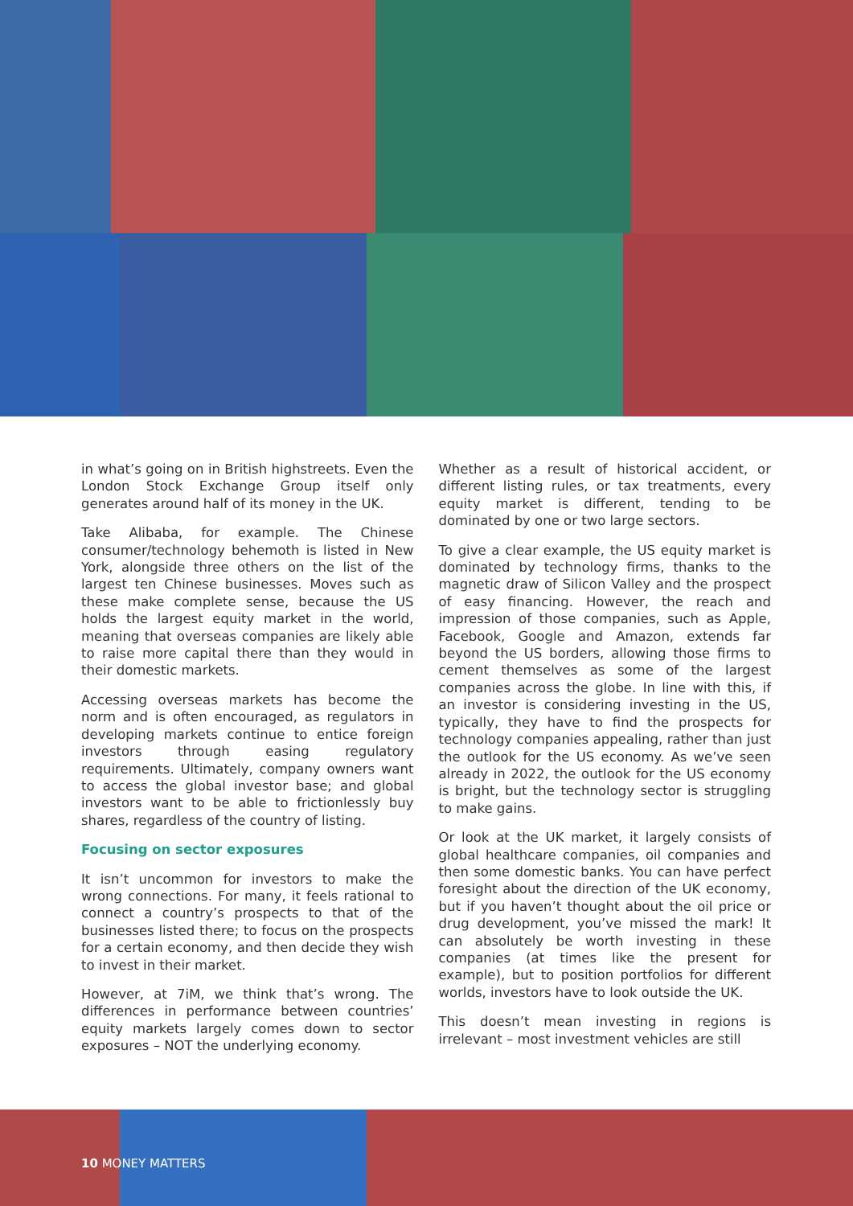in what’s going on in British highstreets. Even the London Stock Exchange Group itself only generates around half of its money in the UK.
Take Alibaba, for example. The Chinese consumer/technology behemoth is listed in New York, alongside three others on the list of the largest ten Chinese businesses. Moves such as these make complete sense, because the US holds the largest equity market in the world, meaning that overseas companies are likely able to raise more capital there than they would in their domestic markets.
Accessing overseas markets has become the norm and is often encouraged, as regulators in developing markets continue to entice foreign investors through easing regulatory requirements. Ultimately, company owners want to access the global investor base; and global investors want to be able to frictionlessly buy shares, regardless of the country of listing.
Focusing on sector exposures
It isn’t uncommon for investors to make the wrong connections. For many, it feels rational to connect a country’s prospects to that of the businesses listed there; to focus on the prospects for a certain economy, and then decide they wish to invest in their market.
However, at 7iM, we think that’s wrong. The differences in performance between countries’ equity markets largely comes down to sector exposures – NOT the underlying economy.
Whether as a result of historical accident, or different listing rules, or tax treatments, every equity market is different, tending to be dominated by one or two large sectors.
To give a clear example, the US equity market is dominated by technology firms, thanks to the magnetic draw of Silicon Valley and the prospect of easy financing. However, the reach and impression of those companies, such as Apple, Facebook, Google and Amazon, extends far beyond the US borders, allowing those firms to cement themselves as some of the largest companies across the globe. In line with this, if an investor is considering investing in the US, typically, they have to find the prospects for technology companies appealing, rather than just the outlook for the US economy. As we’ve seen already in 2022, the outlook for the US economy is bright, but the technology sector is struggling to make gains.
Or look at the UK market, it largely consists of global healthcare companies, oil companies and then some domestic banks. You can have perfect foresight about the direction of the UK economy, but if you haven’t thought about the oil price or drug development, you’ve missed the mark! It can absolutely be worth investing in these companies (at times like the present for example), but to position portfolios for different worlds, investors have to look outside the UK.
This doesn’t mean investing in regions is irrelevant – most investment vehicles are still
10 MONEY MATTERS